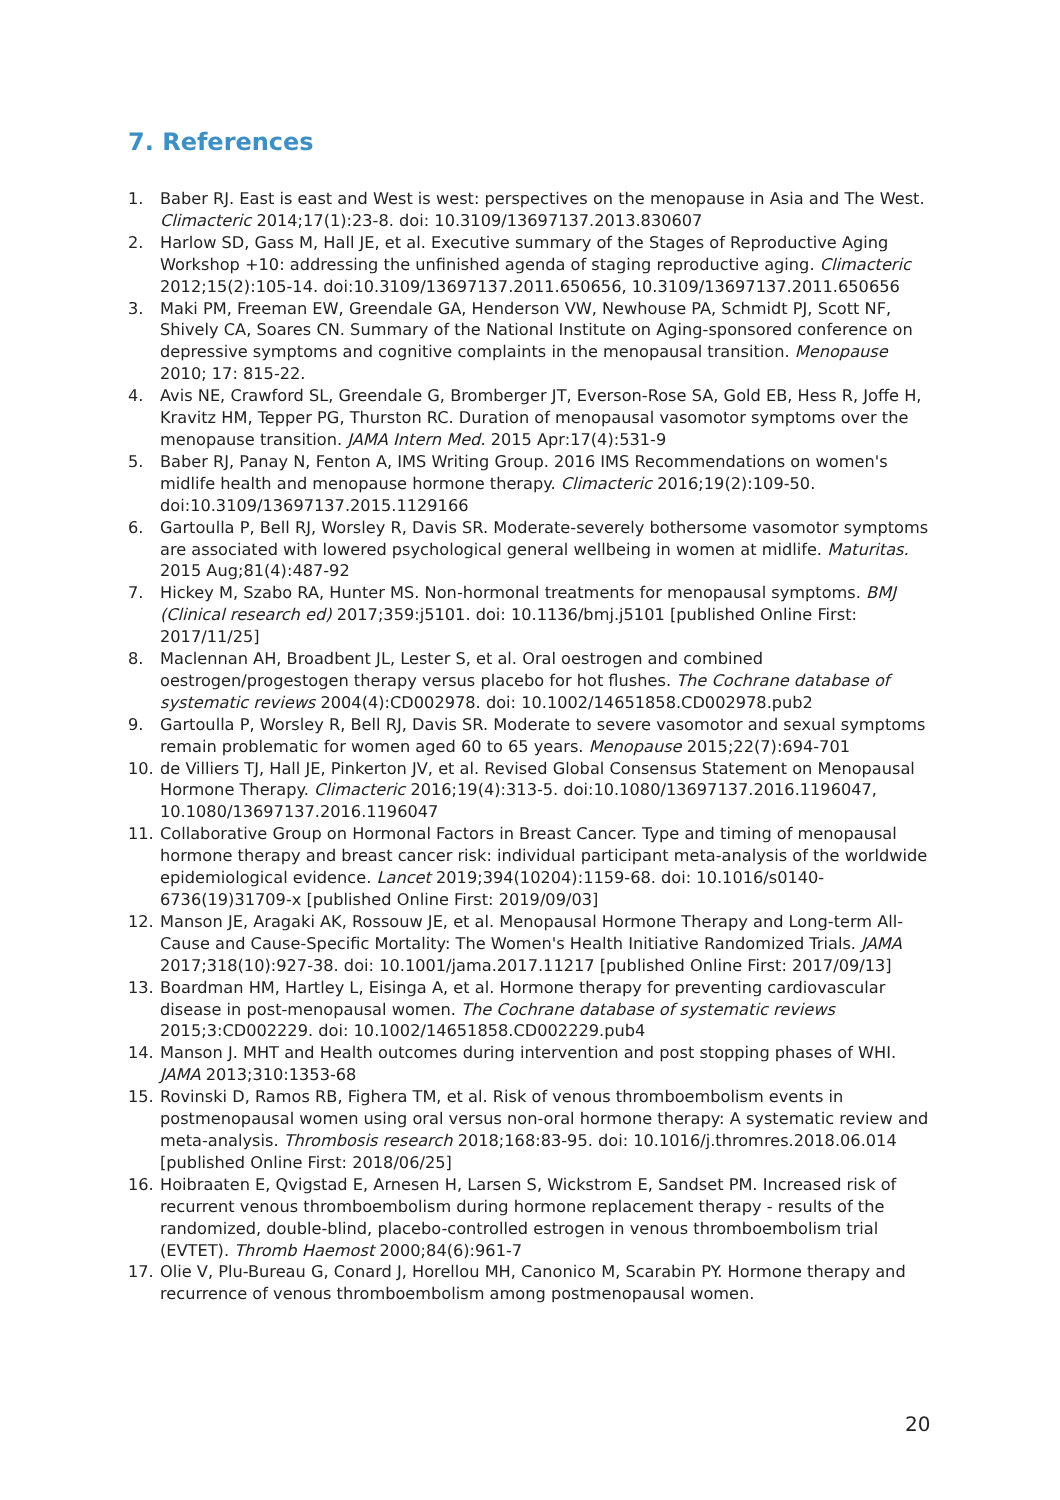7. References
1. Baber RJ. East is east and West is west: perspectives on the menopause in Asia and The West. Climacteric 2014;17(1):23-8. doi: 10.3109/13697137.2013.830607
2. Harlow SD, Gass M, Hall JE, et al. Executive summary of the Stages of Reproductive Aging Workshop +10: addressing the unfinished agenda of staging reproductive aging. Climacteric 2012;15(2):105-14. doi:10.3109/13697137.2011.650656, 10.3109/13697137.2011.650656
3. Maki PM, Freeman EW, Greendale GA, Henderson VW, Newhouse PA, Schmidt PJ, Scott NF, Shively CA, Soares CN. Summary of the National Institute on Aging-sponsored conference on depressive symptoms and cognitive complaints in the menopausal transition. Menopause 2010; 17: 815-22.
4. Avis NE, Crawford SL, Greendale G, Bromberger JT, Everson-Rose SA, Gold EB, Hess R, Joffe H, Kravitz HM, Tepper PG, Thurston RC. Duration of menopausal vasomotor symptoms over the menopause transition. JAMA Intern Med. 2015 Apr:17(4):531-9
5. Baber RJ, Panay N, Fenton A, IMS Writing Group. 2016 IMS Recommendations on women's midlife health and menopause hormone therapy. Climacteric 2016;19(2):109-50. doi:10.3109/13697137.2015.1129166
6. Gartoulla P, Bell RJ, Worsley R, Davis SR. Moderate-severely bothersome vasomotor symptoms are associated with lowered psychological general wellbeing in women at midlife. Maturitas. 2015 Aug;81(4):487-92
7. Hickey M, Szabo RA, Hunter MS. Non-hormonal treatments for menopausal symptoms. BMJ (Clinical research ed) 2017;359:j5101. doi: 10.1136/bmj.j5101 [published Online First: 2017/11/25]
8. Maclennan AH, Broadbent JL, Lester S, et al. Oral oestrogen and combined oestrogen/progestogen therapy versus placebo for hot flushes. The Cochrane database of systematic reviews 2004(4):CD002978. doi: 10.1002/14651858.CD002978.pub2
9. Gartoulla P, Worsley R, Bell RJ, Davis SR. Moderate to severe vasomotor and sexual symptoms remain problematic for women aged 60 to 65 years. Menopause 2015;22(7):694-701
10. de Villiers TJ, Hall JE, Pinkerton JV, et al. Revised Global Consensus Statement on Menopausal Hormone Therapy. Climacteric 2016;19(4):313-5. doi:10.1080/13697137.2016.1196047, 10.1080/13697137.2016.1196047
11. Collaborative Group on Hormonal Factors in Breast Cancer. Type and timing of menopausal hormone therapy and breast cancer risk: individual participant meta-analysis of the worldwide epidemiological evidence. Lancet 2019;394(10204):1159-68. doi: 10.1016/s0140-6736(19)31709-x [published Online First: 2019/09/03]
12. Manson JE, Aragaki AK, Rossouw JE, et al. Menopausal Hormone Therapy and Long-term All-Cause and Cause-Specific Mortality: The Women's Health Initiative Randomized Trials. JAMA 2017;318(10):927-38. doi: 10.1001/jama.2017.11217 [published Online First: 2017/09/13]
13. Boardman HM, Hartley L, Eisinga A, et al. Hormone therapy for preventing cardiovascular disease in post-menopausal women. The Cochrane database of systematic reviews 2015;3:CD002229. doi: 10.1002/14651858.CD002229.pub4
14. Manson J. MHT and Health outcomes during intervention and post stopping phases of WHI. JAMA 2013;310:1353-68
15. Rovinski D, Ramos RB, Fighera TM, et al. Risk of venous thromboembolism events in postmenopausal women using oral versus non-oral hormone therapy: A systematic review and meta-analysis. Thrombosis research 2018;168:83-95. doi: 10.1016/j.thromres.2018.06.014 [published Online First: 2018/06/25]
16. Hoibraaten E, Qvigstad E, Arnesen H, Larsen S, Wickstrom E, Sandset PM. Increased risk of recurrent venous thromboembolism during hormone replacement therapy - results of the randomized, double-blind, placebo-controlled estrogen in venous thromboembolism trial (EVTET). Thromb Haemost 2000;84(6):961-7
17. Olie V, Plu-Bureau G, Conard J, Horellou MH, Canonico M, Scarabin PY. Hormone therapy and recurrence of venous thromboembolism among postmenopausal women.
20